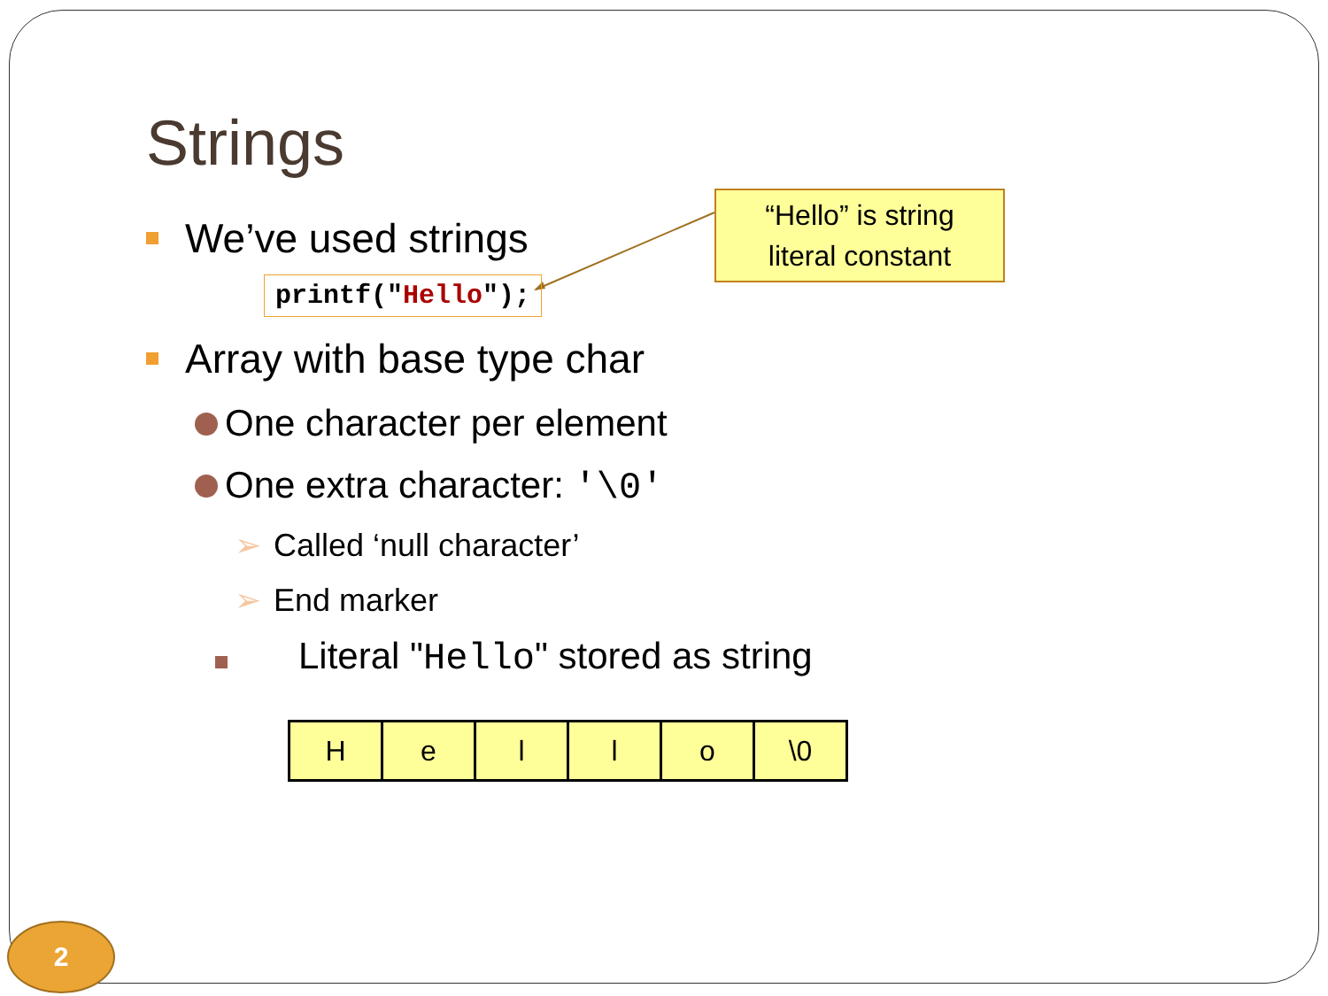Strings
We’ve used strings
printf("Hello");
Array with base type char
One character per element
One extra character: '\0'
➢ Called ‘null character’
➢ End marker
Literal "Hello" stored as string
| H | e | l | l | o | \0 |
“Hello” is string
literal constant
2